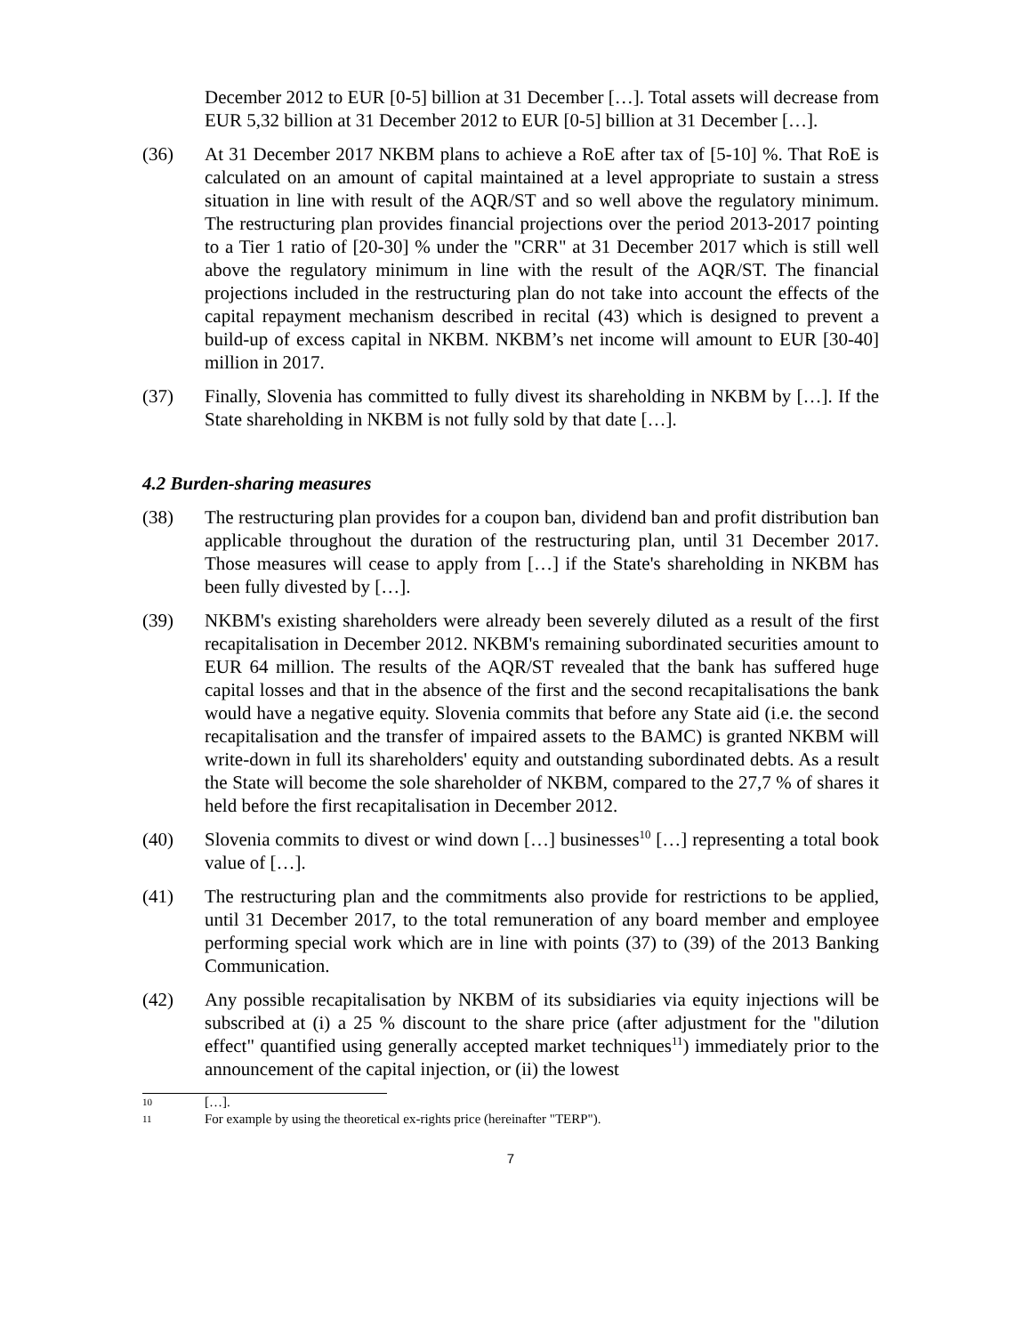December 2012 to EUR [0-5] billion at 31 December […]. Total assets will decrease from EUR 5,32 billion at 31 December 2012 to EUR [0-5] billion at 31 December […].
(36) At 31 December 2017 NKBM plans to achieve a RoE after tax of [5-10] %. That RoE is calculated on an amount of capital maintained at a level appropriate to sustain a stress situation in line with result of the AQR/ST and so well above the regulatory minimum. The restructuring plan provides financial projections over the period 2013-2017 pointing to a Tier 1 ratio of [20-30] % under the "CRR" at 31 December 2017 which is still well above the regulatory minimum in line with the result of the AQR/ST. The financial projections included in the restructuring plan do not take into account the effects of the capital repayment mechanism described in recital (43) which is designed to prevent a build-up of excess capital in NKBM. NKBM’s net income will amount to EUR [30-40] million in 2017.
(37) Finally, Slovenia has committed to fully divest its shareholding in NKBM by […]. If the State shareholding in NKBM is not fully sold by that date […].
4.2 Burden-sharing measures
(38) The restructuring plan provides for a coupon ban, dividend ban and profit distribution ban applicable throughout the duration of the restructuring plan, until 31 December 2017. Those measures will cease to apply from […] if the State's shareholding in NKBM has been fully divested by […].
(39) NKBM's existing shareholders were already been severely diluted as a result of the first recapitalisation in December 2012. NKBM's remaining subordinated securities amount to EUR 64 million. The results of the AQR/ST revealed that the bank has suffered huge capital losses and that in the absence of the first and the second recapitalisations the bank would have a negative equity. Slovenia commits that before any State aid (i.e. the second recapitalisation and the transfer of impaired assets to the BAMC) is granted NKBM will write-down in full its shareholders' equity and outstanding subordinated debts. As a result the State will become the sole shareholder of NKBM, compared to the 27,7 % of shares it held before the first recapitalisation in December 2012.
(40) Slovenia commits to divest or wind down […] businesses<sup>10</sup> […] representing a total book value of […].
(41) The restructuring plan and the commitments also provide for restrictions to be applied, until 31 December 2017, to the total remuneration of any board member and employee performing special work which are in line with points (37) to (39) of the 2013 Banking Communication.
(42) Any possible recapitalisation by NKBM of its subsidiaries via equity injections will be subscribed at (i) a 25 % discount to the share price (after adjustment for the "dilution effect" quantified using generally accepted market techniques<sup>11</sup>) immediately prior to the announcement of the capital injection, or (ii) the lowest
10 […].
11 For example by using the theoretical ex-rights price (hereinafter "TERP").
7